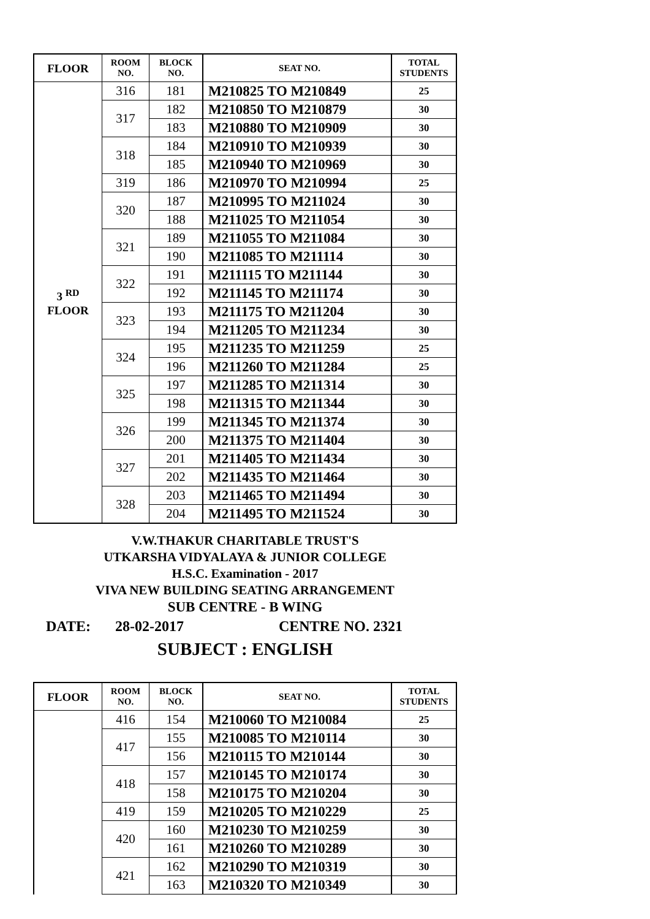| FLOOR | ROOM NO. | BLOCK NO. | SEAT NO. | TOTAL STUDENTS |
| --- | --- | --- | --- | --- |
| 3 <sup>RD</sup> FLOOR | 316 | 181 | M210825 TO M210849 | 25 |
| | 317 | 182 | M210850 TO M210879 | 30 |
| | | 183 | M210880 TO M210909 | 30 |
| | 318 | 184 | M210910 TO M210939 | 30 |
| | | 185 | M210940 TO M210969 | 30 |
| | 319 | 186 | M210970 TO M210994 | 25 |
| | 320 | 187 | M210995 TO M211024 | 30 |
| | | 188 | M211025 TO M211054 | 30 |
| | 321 | 189 | M211055 TO M211084 | 30 |
| | | 190 | M211085 TO M211114 | 30 |
| | 322 | 191 | M211115 TO M211144 | 30 |
| | | 192 | M211145 TO M211174 | 30 |
| | 323 | 193 | M211175 TO M211204 | 30 |
| | | 194 | M211205 TO M211234 | 30 |
| | 324 | 195 | M211235 TO M211259 | 25 |
| | | 196 | M211260 TO M211284 | 25 |
| | 325 | 197 | M211285 TO M211314 | 30 |
| | | 198 | M211315 TO M211344 | 30 |
| | 326 | 199 | M211345 TO M211374 | 30 |
| | | 200 | M211375 TO M211404 | 30 |
| | 327 | 201 | M211405 TO M211434 | 30 |
| | | 202 | M211435 TO M211464 | 30 |
| | 328 | 203 | M211465 TO M211494 | 30 |
| | | 204 | M211495 TO M211524 | 30 |
V.W.THAKUR CHARITABLE TRUST'S
UTKARSHA VIDYALAYA & JUNIOR COLLEGE
H.S.C. Examination - 2017
VIVA NEW BUILDING SEATING ARRANGEMENT
SUB CENTRE - B WING
DATE: 28-02-2017 CENTRE NO. 2321
SUBJECT : ENGLISH
| FLOOR | ROOM NO. | BLOCK NO. | SEAT NO. | TOTAL STUDENTS |
| --- | --- | --- | --- | --- |
| | 416 | 154 | M210060 TO M210084 | 25 |
| | 417 | 155 | M210085 TO M210114 | 30 |
| | | 156 | M210115 TO M210144 | 30 |
| | 418 | 157 | M210145 TO M210174 | 30 |
| | | 158 | M210175 TO M210204 | 30 |
| | 419 | 159 | M210205 TO M210229 | 25 |
| | 420 | 160 | M210230 TO M210259 | 30 |
| | | 161 | M210260 TO M210289 | 30 |
| | 421 | 162 | M210290 TO M210319 | 30 |
| | | 163 | M210320 TO M210349 | 30 |